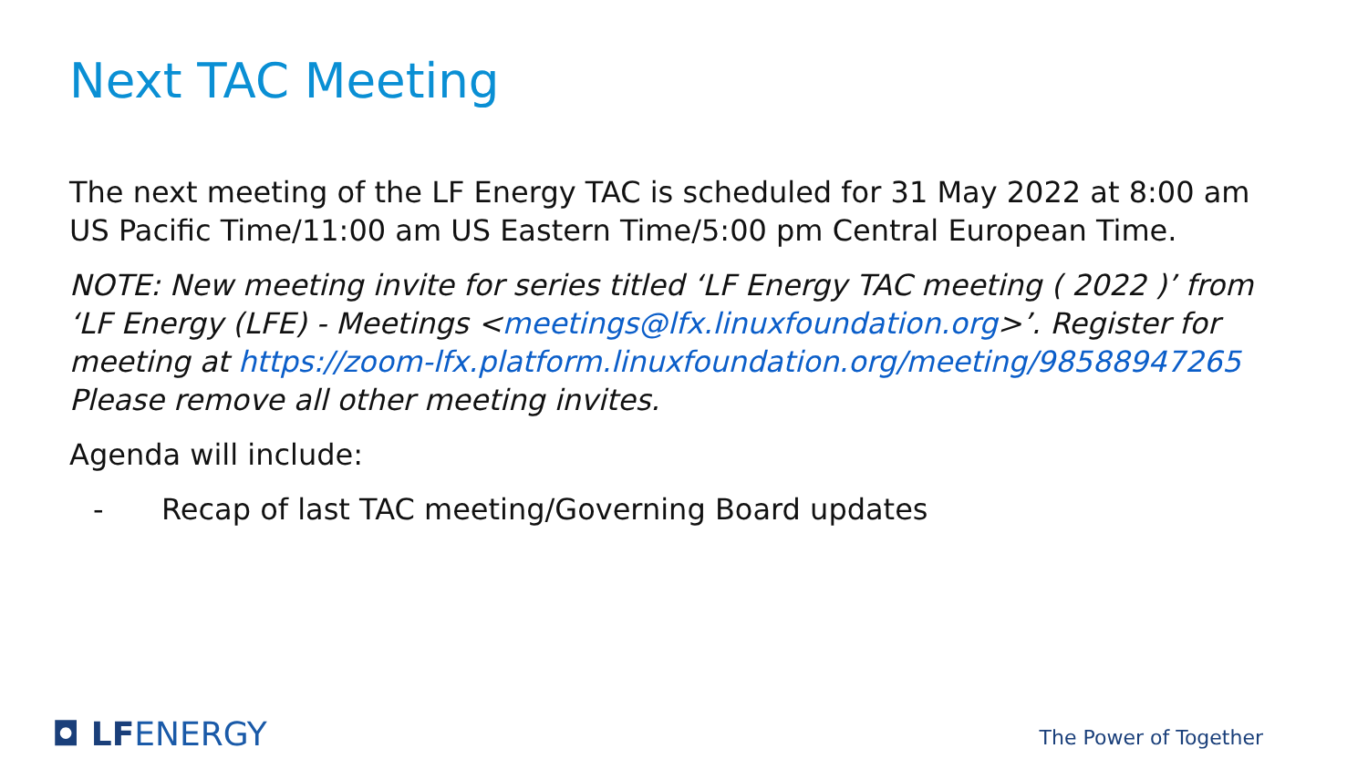Next TAC Meeting
The next meeting of the LF Energy TAC is scheduled for 31 May 2022 at 8:00 am US Pacific Time/11:00 am US Eastern Time/5:00 pm Central European Time.
NOTE: New meeting invite for series titled ‘LF Energy TAC meeting ( 2022 )’ from ‘LF Energy (LFE) - Meetings <meetings@lfx.linuxfoundation.org>’. Register for meeting at https://zoom-lfx.platform.linuxfoundation.org/meeting/98588947265 Please remove all other meeting invites.
Agenda will include:
- Recap of last TAC meeting/Governing Board updates
◘ LFENERGY The Power of Together